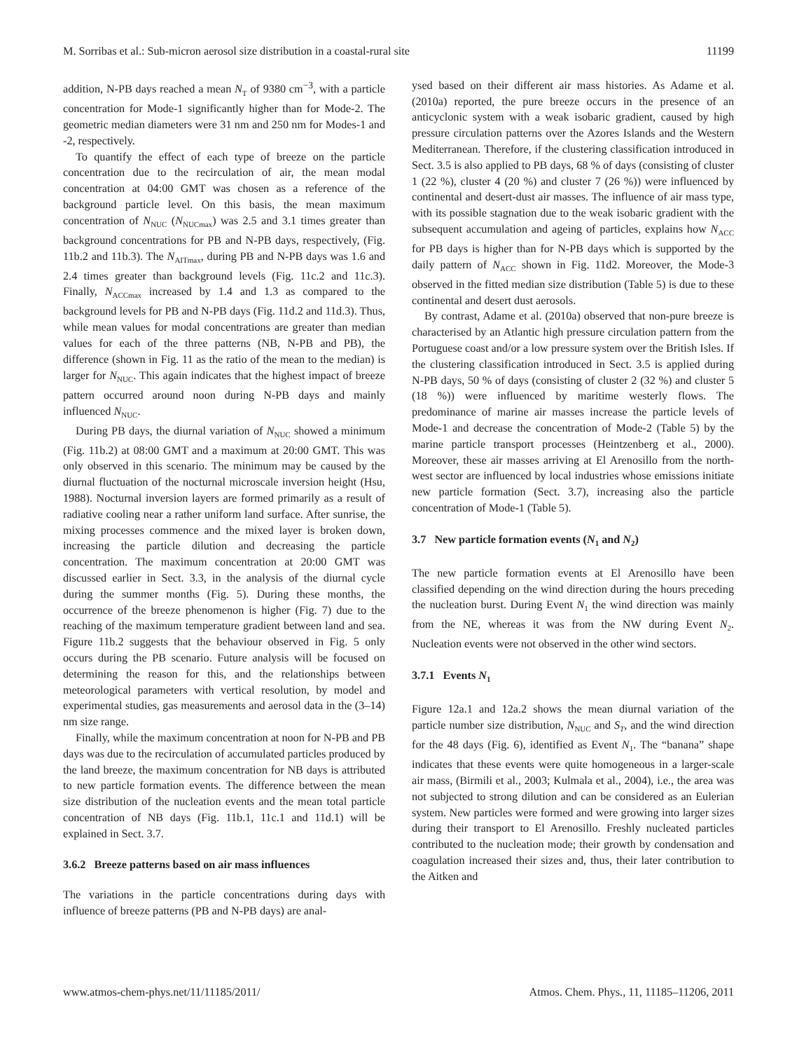M. Sorribas et al.: Sub-micron aerosol size distribution in a coastal-rural site 11199
addition, N-PB days reached a mean N<sub>T</sub> of 9380 cm<sup>−3</sup>, with a particle concentration for Mode-1 significantly higher than for Mode-2. The geometric median diameters were 31 nm and 250 nm for Modes-1 and -2, respectively.
To quantify the effect of each type of breeze on the particle concentration due to the recirculation of air, the mean modal concentration at 04:00 GMT was chosen as a reference of the background particle level. On this basis, the mean maximum concentration of N<sub>NUC</sub> (N<sub>NUCmax</sub>) was 2.5 and 3.1 times greater than background concentrations for PB and N-PB days, respectively, (Fig. 11b.2 and 11b.3). The N<sub>AITmax</sub>, during PB and N-PB days was 1.6 and 2.4 times greater than background levels (Fig. 11c.2 and 11c.3). Finally, N<sub>ACCmax</sub> increased by 1.4 and 1.3 as compared to the background levels for PB and N-PB days (Fig. 11d.2 and 11d.3). Thus, while mean values for modal concentrations are greater than median values for each of the three patterns (NB, N-PB and PB), the difference (shown in Fig. 11 as the ratio of the mean to the median) is larger for N<sub>NUC</sub>. This again indicates that the highest impact of breeze pattern occurred around noon during N-PB days and mainly influenced N<sub>NUC</sub>.
During PB days, the diurnal variation of N<sub>NUC</sub> showed a minimum (Fig. 11b.2) at 08:00 GMT and a maximum at 20:00 GMT. This was only observed in this scenario. The minimum may be caused by the diurnal fluctuation of the nocturnal microscale inversion height (Hsu, 1988). Nocturnal inversion layers are formed primarily as a result of radiative cooling near a rather uniform land surface. After sunrise, the mixing processes commence and the mixed layer is broken down, increasing the particle dilution and decreasing the particle concentration. The maximum concentration at 20:00 GMT was discussed earlier in Sect. 3.3, in the analysis of the diurnal cycle during the summer months (Fig. 5). During these months, the occurrence of the breeze phenomenon is higher (Fig. 7) due to the reaching of the maximum temperature gradient between land and sea. Figure 11b.2 suggests that the behaviour observed in Fig. 5 only occurs during the PB scenario. Future analysis will be focused on determining the reason for this, and the relationships between meteorological parameters with vertical resolution, by model and experimental studies, gas measurements and aerosol data in the (3–14) nm size range.
Finally, while the maximum concentration at noon for N-PB and PB days was due to the recirculation of accumulated particles produced by the land breeze, the maximum concentration for NB days is attributed to new particle formation events. The difference between the mean size distribution of the nucleation events and the mean total particle concentration of NB days (Fig. 11b.1, 11c.1 and 11d.1) will be explained in Sect. 3.7.
3.6.2 Breeze patterns based on air mass influences
The variations in the particle concentrations during days with influence of breeze patterns (PB and N-PB days) are anal-
ysed based on their different air mass histories. As Adame et al. (2010a) reported, the pure breeze occurs in the presence of an anticyclonic system with a weak isobaric gradient, caused by high pressure circulation patterns over the Azores Islands and the Western Mediterranean. Therefore, if the clustering classification introduced in Sect. 3.5 is also applied to PB days, 68 % of days (consisting of cluster 1 (22 %), cluster 4 (20 %) and cluster 7 (26 %)) were influenced by continental and desert-dust air masses. The influence of air mass type, with its possible stagnation due to the weak isobaric gradient with the subsequent accumulation and ageing of particles, explains how N<sub>ACC</sub> for PB days is higher than for N-PB days which is supported by the daily pattern of N<sub>ACC</sub> shown in Fig. 11d2. Moreover, the Mode-3 observed in the fitted median size distribution (Table 5) is due to these continental and desert dust aerosols.
By contrast, Adame et al. (2010a) observed that non-pure breeze is characterised by an Atlantic high pressure circulation pattern from the Portuguese coast and/or a low pressure system over the British Isles. If the clustering classification introduced in Sect. 3.5 is applied during N-PB days, 50 % of days (consisting of cluster 2 (32 %) and cluster 5 (18 %)) were influenced by maritime westerly flows. The predominance of marine air masses increase the particle levels of Mode-1 and decrease the concentration of Mode-2 (Table 5) by the marine particle transport processes (Heintzenberg et al., 2000). Moreover, these air masses arriving at El Arenosillo from the north-west sector are influenced by local industries whose emissions initiate new particle formation (Sect. 3.7), increasing also the particle concentration of Mode-1 (Table 5).
3.7 New particle formation events (N<sub>1</sub> and N<sub>2</sub>)
The new particle formation events at El Arenosillo have been classified depending on the wind direction during the hours preceding the nucleation burst. During Event N<sub>1</sub> the wind direction was mainly from the NE, whereas it was from the NW during Event N<sub>2</sub>. Nucleation events were not observed in the other wind sectors.
3.7.1 Events N<sub>1</sub>
Figure 12a.1 and 12a.2 shows the mean diurnal variation of the particle number size distribution, N<sub>NUC</sub> and S<sub>T</sub>, and the wind direction for the 48 days (Fig. 6), identified as Event N<sub>1</sub>. The “banana” shape indicates that these events were quite homogeneous in a larger-scale air mass, (Birmili et al., 2003; Kulmala et al., 2004), i.e., the area was not subjected to strong dilution and can be considered as an Eulerian system. New particles were formed and were growing into larger sizes during their transport to El Arenosillo. Freshly nucleated particles contributed to the nucleation mode; their growth by condensation and coagulation increased their sizes and, thus, their later contribution to the Aitken and
www.atmos-chem-phys.net/11/11185/2011/ Atmos. Chem. Phys., 11, 11185–11206, 2011